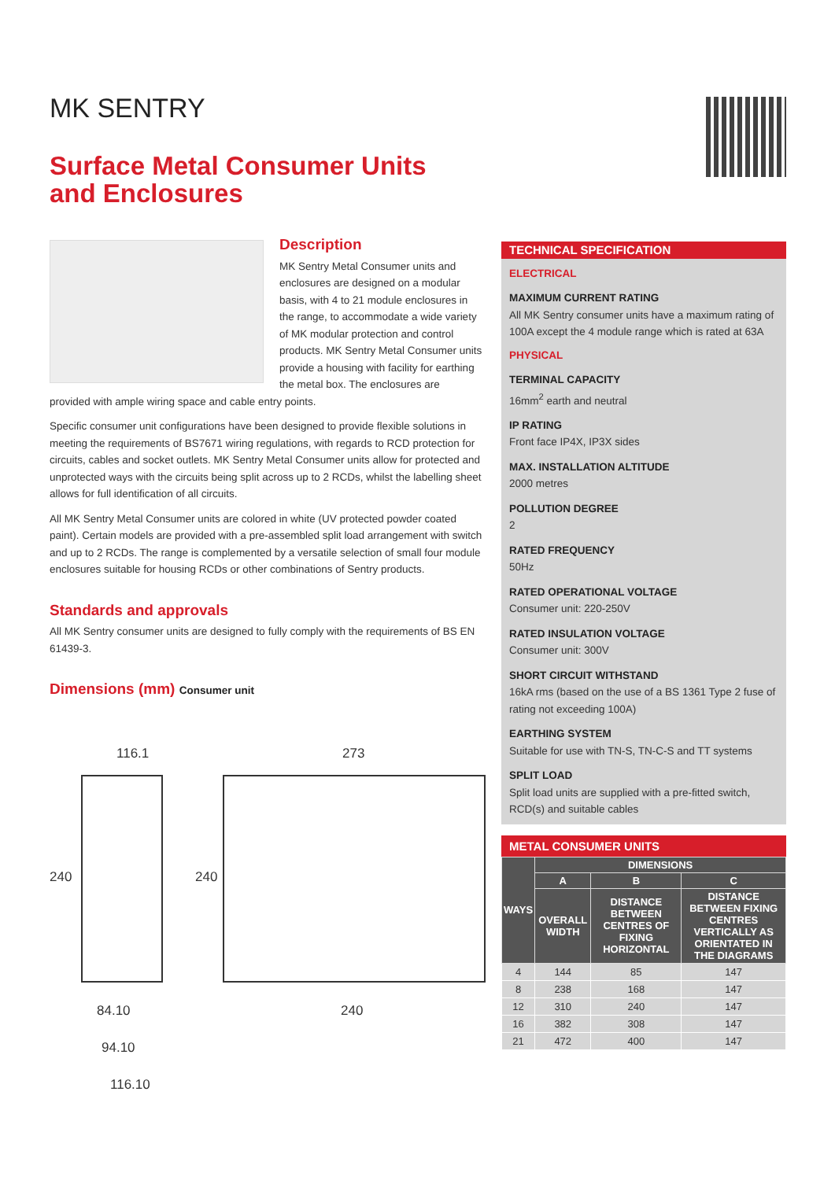MK SENTRY
Surface Metal Consumer Units
and Enclosures
Description
MK Sentry Metal Consumer units and enclosures are designed on a modular basis, with 4 to 21 module enclosures in the range, to accommodate a wide variety of MK modular protection and control products. MK Sentry Metal Consumer units provide a housing with facility for earthing the metal box. The enclosures are provided with ample wiring space and cable entry points.
Specific consumer unit configurations have been designed to provide flexible solutions in meeting the requirements of BS7671 wiring regulations, with regards to RCD protection for circuits, cables and socket outlets. MK Sentry Metal Consumer units allow for protected and unprotected ways with the circuits being split across up to 2 RCDs, whilst the labelling sheet allows for full identification of all circuits.
All MK Sentry Metal Consumer units are colored in white (UV protected powder coated paint). Certain models are provided with a pre-assembled split load arrangement with switch and up to 2 RCDs. The range is complemented by a versatile selection of small four module enclosures suitable for housing RCDs or other combinations of Sentry products.
Standards and approvals
All MK Sentry consumer units are designed to fully comply with the requirements of BS EN 61439-3.
Dimensions (mm) Consumer unit
116.1 273
240 240
84.10 240
94.10
116.10
TECHNICAL SPECIFICATION
ELECTRICAL
MAXIMUM CURRENT RATING
All MK Sentry consumer units have a maximum rating of 100A except the 4 module range which is rated at 63A
PHYSICAL
TERMINAL CAPACITY
16mm<sup>2</sup> earth and neutral
IP RATING
Front face IP4X, IP3X sides
MAX. INSTALLATION ALTITUDE
2000 metres
POLLUTION DEGREE
2
RATED FREQUENCY
50Hz
RATED OPERATIONAL VOLTAGE
Consumer unit: 220-250V
RATED INSULATION VOLTAGE
Consumer unit: 300V
SHORT CIRCUIT WITHSTAND
16kA rms (based on the use of a BS 1361 Type 2 fuse of rating not exceeding 100A)
EARTHING SYSTEM
Suitable for use with TN-S, TN-C-S and TT systems
SPLIT LOAD
Split load units are supplied with a pre-fitted switch, RCD(s) and suitable cables
METAL CONSUMER UNITS
| WAYS | DIMENSIONS | | |
| --- | --- | --- | --- |
| | A | B | C |
| | OVERALL WIDTH | DISTANCE BETWEEN CENTRES OF FIXING HORIZONTAL | DISTANCE BETWEEN FIXING CENTRES VERTICALLY AS ORIENTATED IN THE DIAGRAMS |
| 4 | 144 | 85 | 147 |
| 8 | 238 | 168 | 147 |
| 12 | 310 | 240 | 147 |
| 16 | 382 | 308 | 147 |
| 21 | 472 | 400 | 147 |